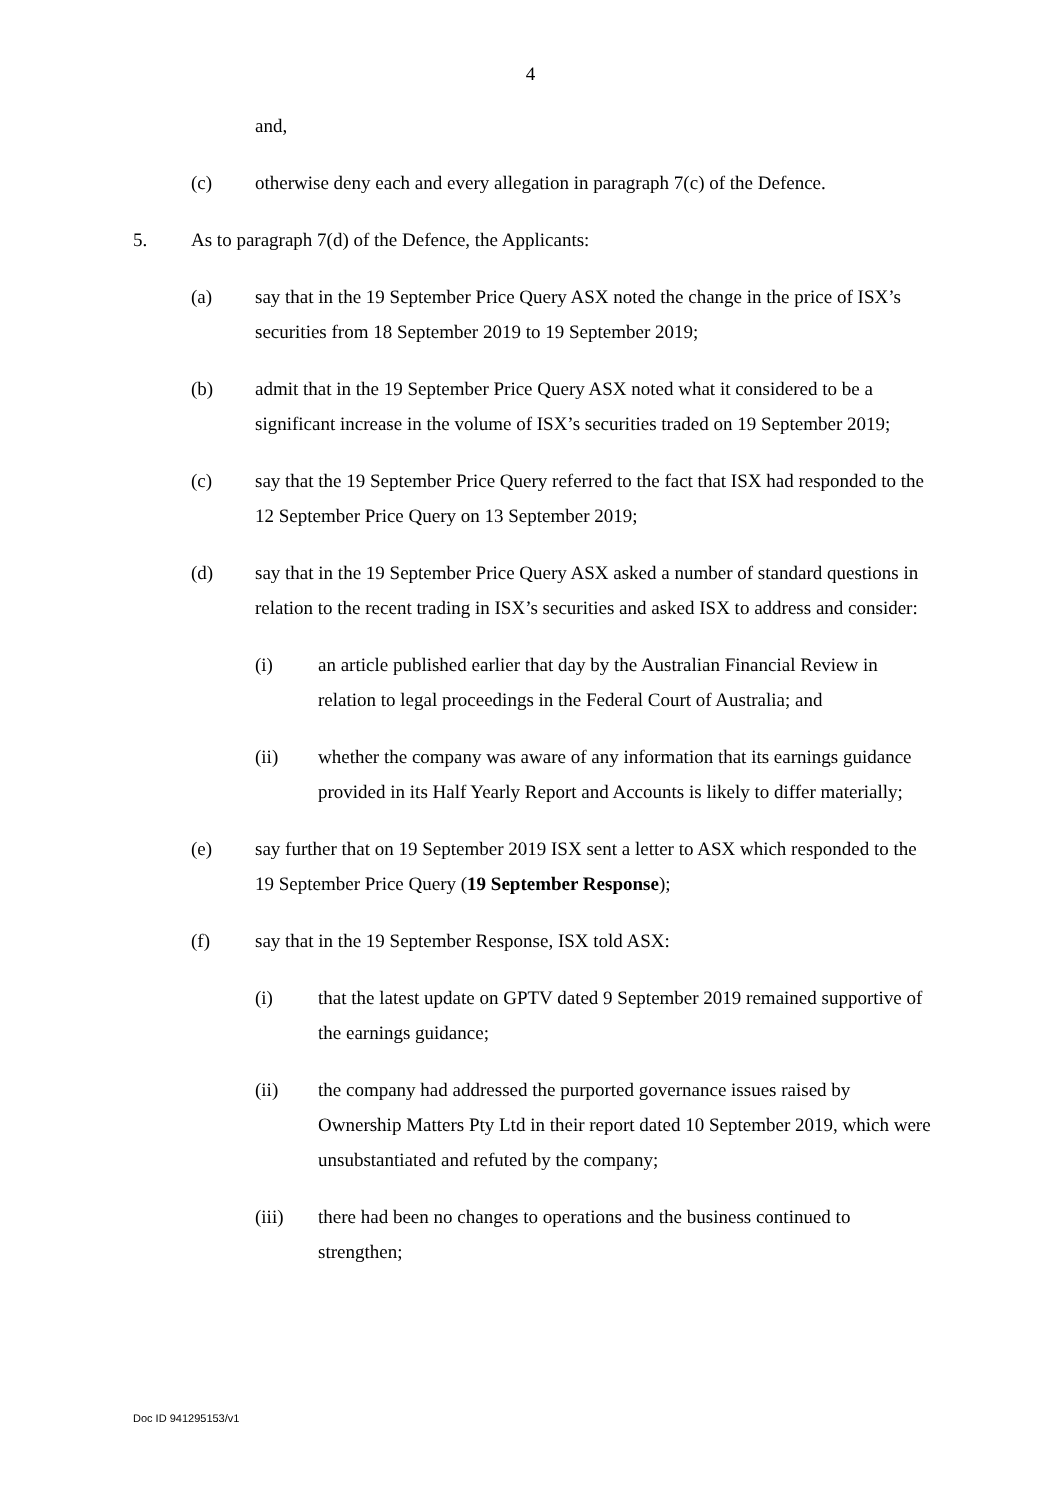4
and,
(c) otherwise deny each and every allegation in paragraph 7(c) of the Defence.
5. As to paragraph 7(d) of the Defence, the Applicants:
(a) say that in the 19 September Price Query ASX noted the change in the price of ISX’s securities from 18 September 2019 to 19 September 2019;
(b) admit that in the 19 September Price Query ASX noted what it considered to be a significant increase in the volume of ISX’s securities traded on 19 September 2019;
(c) say that the 19 September Price Query referred to the fact that ISX had responded to the 12 September Price Query on 13 September 2019;
(d) say that in the 19 September Price Query ASX asked a number of standard questions in relation to the recent trading in ISX’s securities and asked ISX to address and consider:
(i) an article published earlier that day by the Australian Financial Review in relation to legal proceedings in the Federal Court of Australia; and
(ii) whether the company was aware of any information that its earnings guidance provided in its Half Yearly Report and Accounts is likely to differ materially;
(e) say further that on 19 September 2019 ISX sent a letter to ASX which responded to the 19 September Price Query (19 September Response);
(f) say that in the 19 September Response, ISX told ASX:
(i) that the latest update on GPTV dated 9 September 2019 remained supportive of the earnings guidance;
(ii) the company had addressed the purported governance issues raised by Ownership Matters Pty Ltd in their report dated 10 September 2019, which were unsubstantiated and refuted by the company;
(iii) there had been no changes to operations and the business continued to strengthen;
Doc ID 941295153/v1